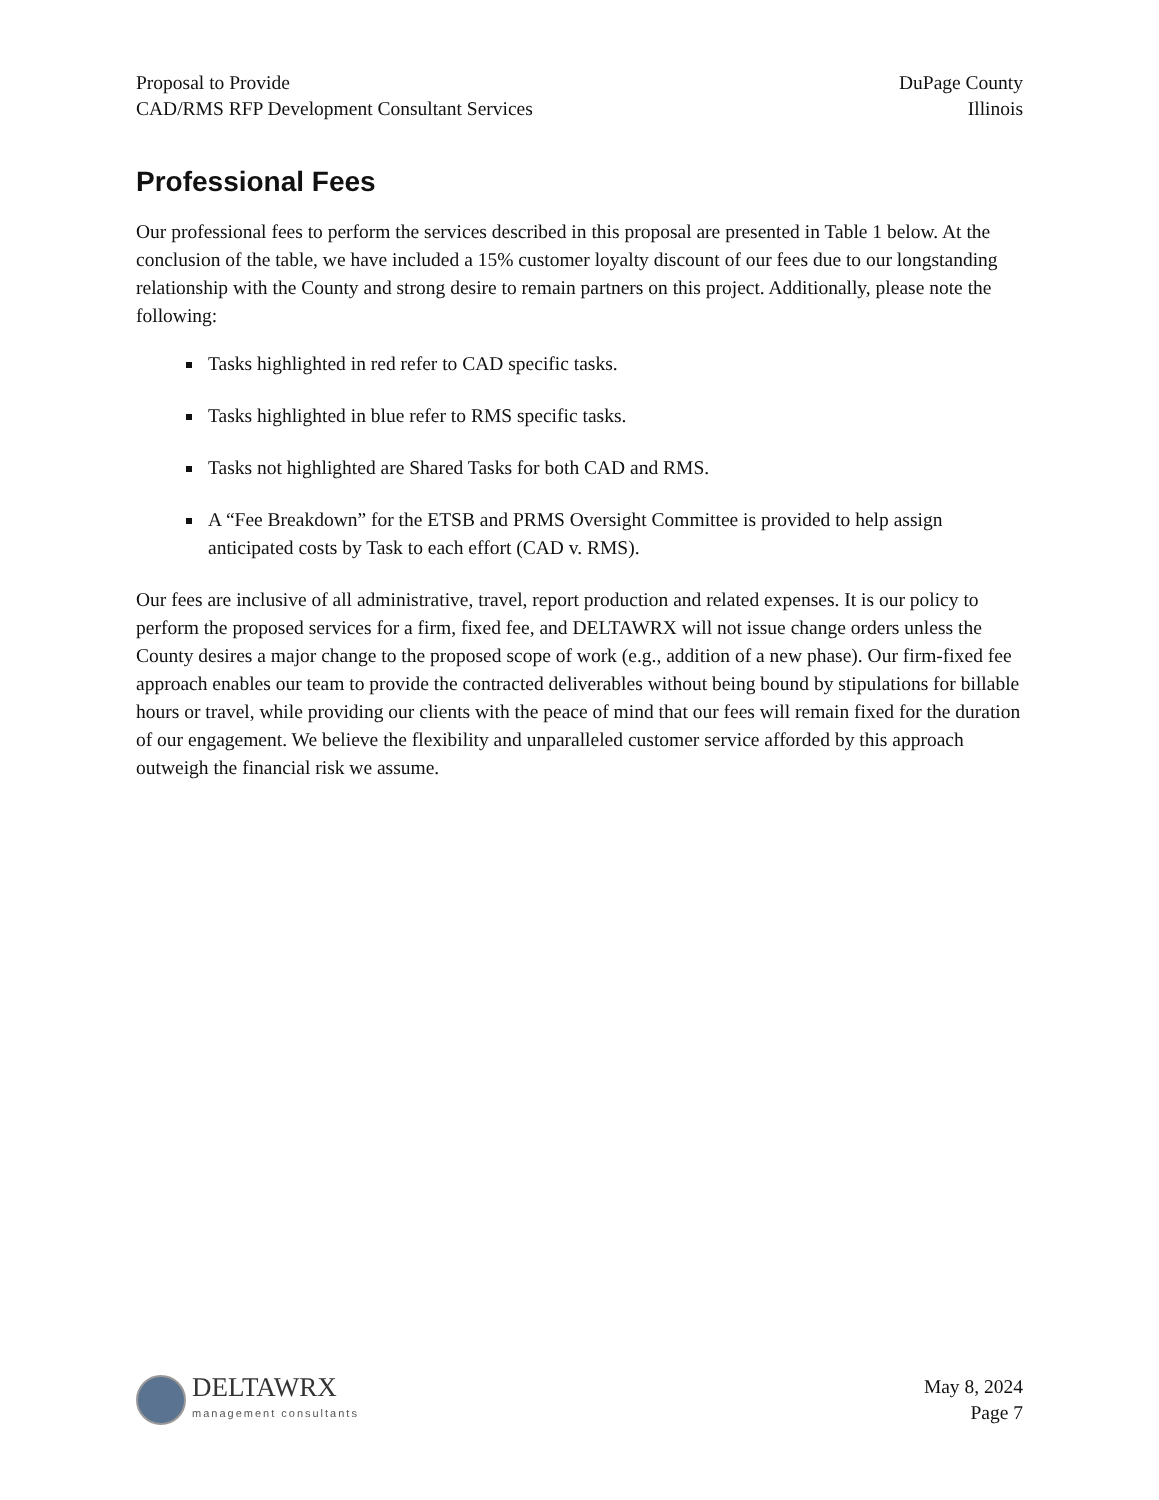Proposal to Provide
CAD/RMS RFP Development Consultant Services
DuPage County
Illinois
Professional Fees
Our professional fees to perform the services described in this proposal are presented in Table 1 below. At the conclusion of the table, we have included a 15% customer loyalty discount of our fees due to our longstanding relationship with the County and strong desire to remain partners on this project. Additionally, please note the following:
Tasks highlighted in red refer to CAD specific tasks.
Tasks highlighted in blue refer to RMS specific tasks.
Tasks not highlighted are Shared Tasks for both CAD and RMS.
A “Fee Breakdown” for the ETSB and PRMS Oversight Committee is provided to help assign anticipated costs by Task to each effort (CAD v. RMS).
Our fees are inclusive of all administrative, travel, report production and related expenses. It is our policy to perform the proposed services for a firm, fixed fee, and DELTAWRX will not issue change orders unless the County desires a major change to the proposed scope of work (e.g., addition of a new phase). Our firm-fixed fee approach enables our team to provide the contracted deliverables without being bound by stipulations for billable hours or travel, while providing our clients with the peace of mind that our fees will remain fixed for the duration of our engagement. We believe the flexibility and unparalleled customer service afforded by this approach outweigh the financial risk we assume.
DELTAWRX
management consultants
May 8, 2024
Page 7